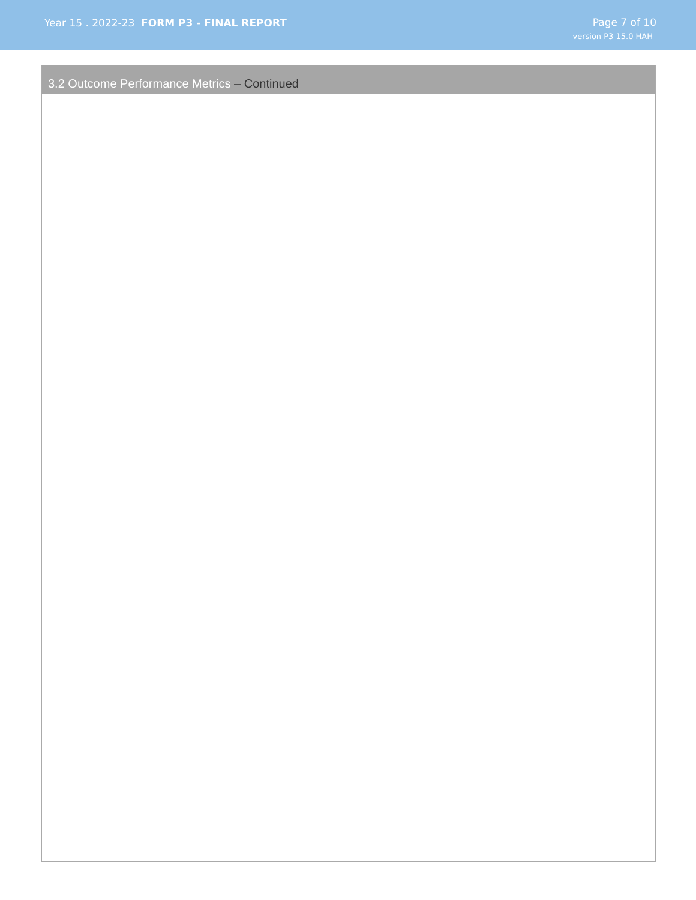Year 15 . 2022-23 FORM P3 - FINAL REPORT
Page 7 of 10
version P3 15.0 HAH
3.2 Outcome Performance Metrics – Continued